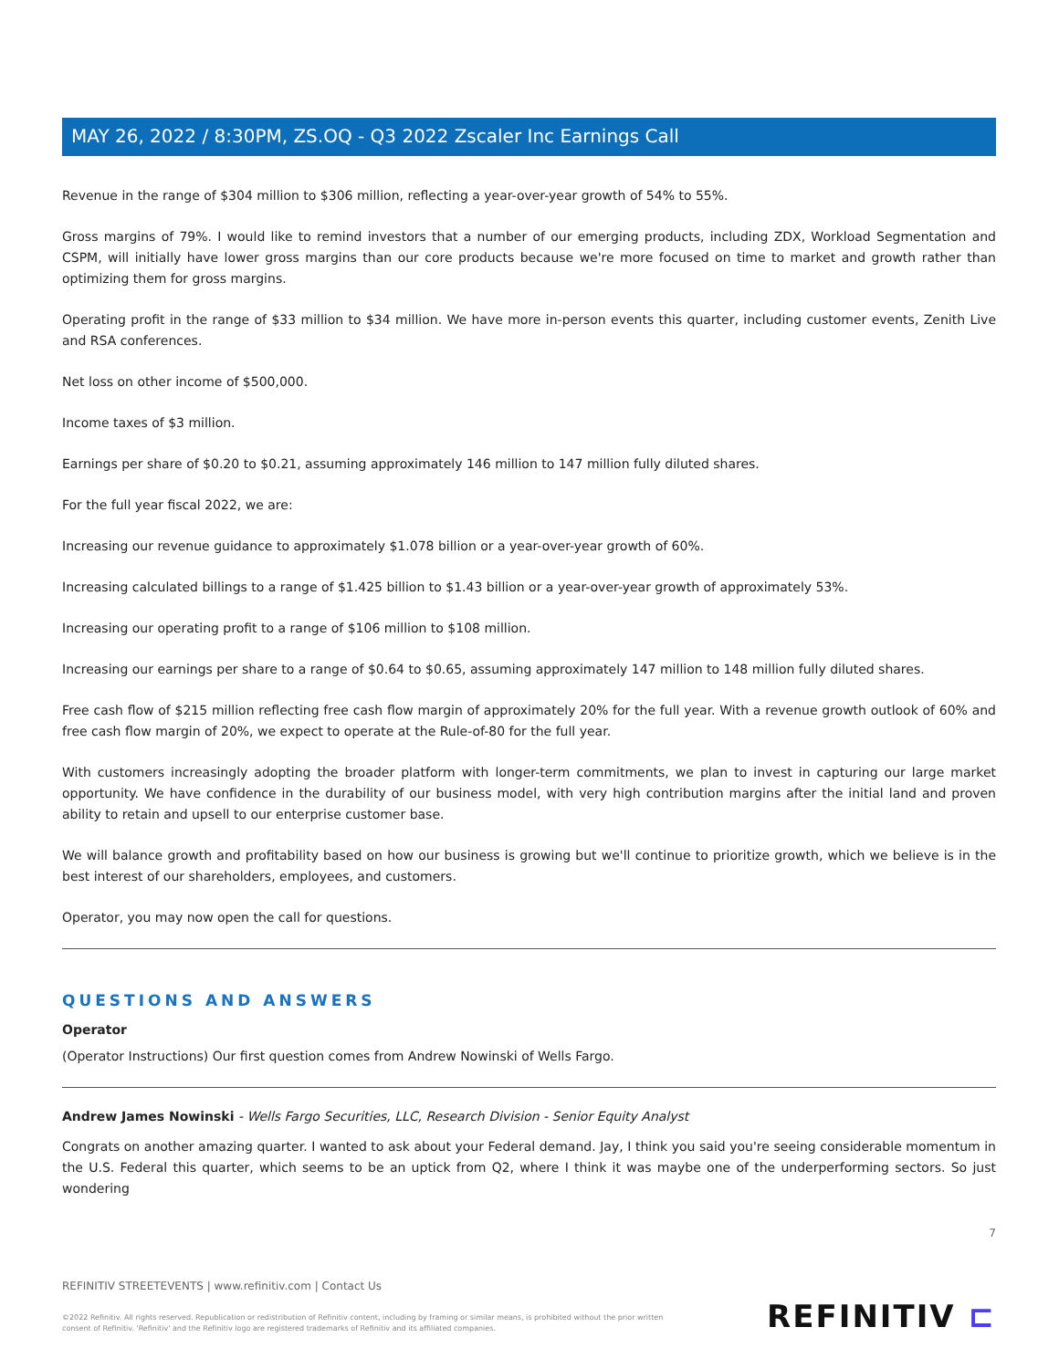MAY 26, 2022 / 8:30PM, ZS.OQ - Q3 2022 Zscaler Inc Earnings Call
Revenue in the range of $304 million to $306 million, reflecting a year-over-year growth of 54% to 55%.
Gross margins of 79%. I would like to remind investors that a number of our emerging products, including ZDX, Workload Segmentation and CSPM, will initially have lower gross margins than our core products because we're more focused on time to market and growth rather than optimizing them for gross margins.
Operating profit in the range of $33 million to $34 million. We have more in-person events this quarter, including customer events, Zenith Live and RSA conferences.
Net loss on other income of $500,000.
Income taxes of $3 million.
Earnings per share of $0.20 to $0.21, assuming approximately 146 million to 147 million fully diluted shares.
For the full year fiscal 2022, we are:
Increasing our revenue guidance to approximately $1.078 billion or a year-over-year growth of 60%.
Increasing calculated billings to a range of $1.425 billion to $1.43 billion or a year-over-year growth of approximately 53%.
Increasing our operating profit to a range of $106 million to $108 million.
Increasing our earnings per share to a range of $0.64 to $0.65, assuming approximately 147 million to 148 million fully diluted shares.
Free cash flow of $215 million reflecting free cash flow margin of approximately 20% for the full year. With a revenue growth outlook of 60% and free cash flow margin of 20%, we expect to operate at the Rule-of-80 for the full year.
With customers increasingly adopting the broader platform with longer-term commitments, we plan to invest in capturing our large market opportunity. We have confidence in the durability of our business model, with very high contribution margins after the initial land and proven ability to retain and upsell to our enterprise customer base.
We will balance growth and profitability based on how our business is growing but we'll continue to prioritize growth, which we believe is in the best interest of our shareholders, employees, and customers.
Operator, you may now open the call for questions.
QUESTIONS AND ANSWERS
Operator
(Operator Instructions) Our first question comes from Andrew Nowinski of Wells Fargo.
Andrew James Nowinski - Wells Fargo Securities, LLC, Research Division - Senior Equity Analyst
Congrats on another amazing quarter. I wanted to ask about your Federal demand. Jay, I think you said you're seeing considerable momentum in the U.S. Federal this quarter, which seems to be an uptick from Q2, where I think it was maybe one of the underperforming sectors. So just wondering
7
REFINITIV STREETEVENTS | www.refinitiv.com | Contact Us
©2022 Refinitiv. All rights reserved. Republication or redistribution of Refinitiv content, including by framing or similar means, is prohibited without the prior written
consent of Refinitiv. 'Refinitiv' and the Refinitiv logo are registered trademarks of Refinitiv and its affiliated companies.
REFINITIV ⊏